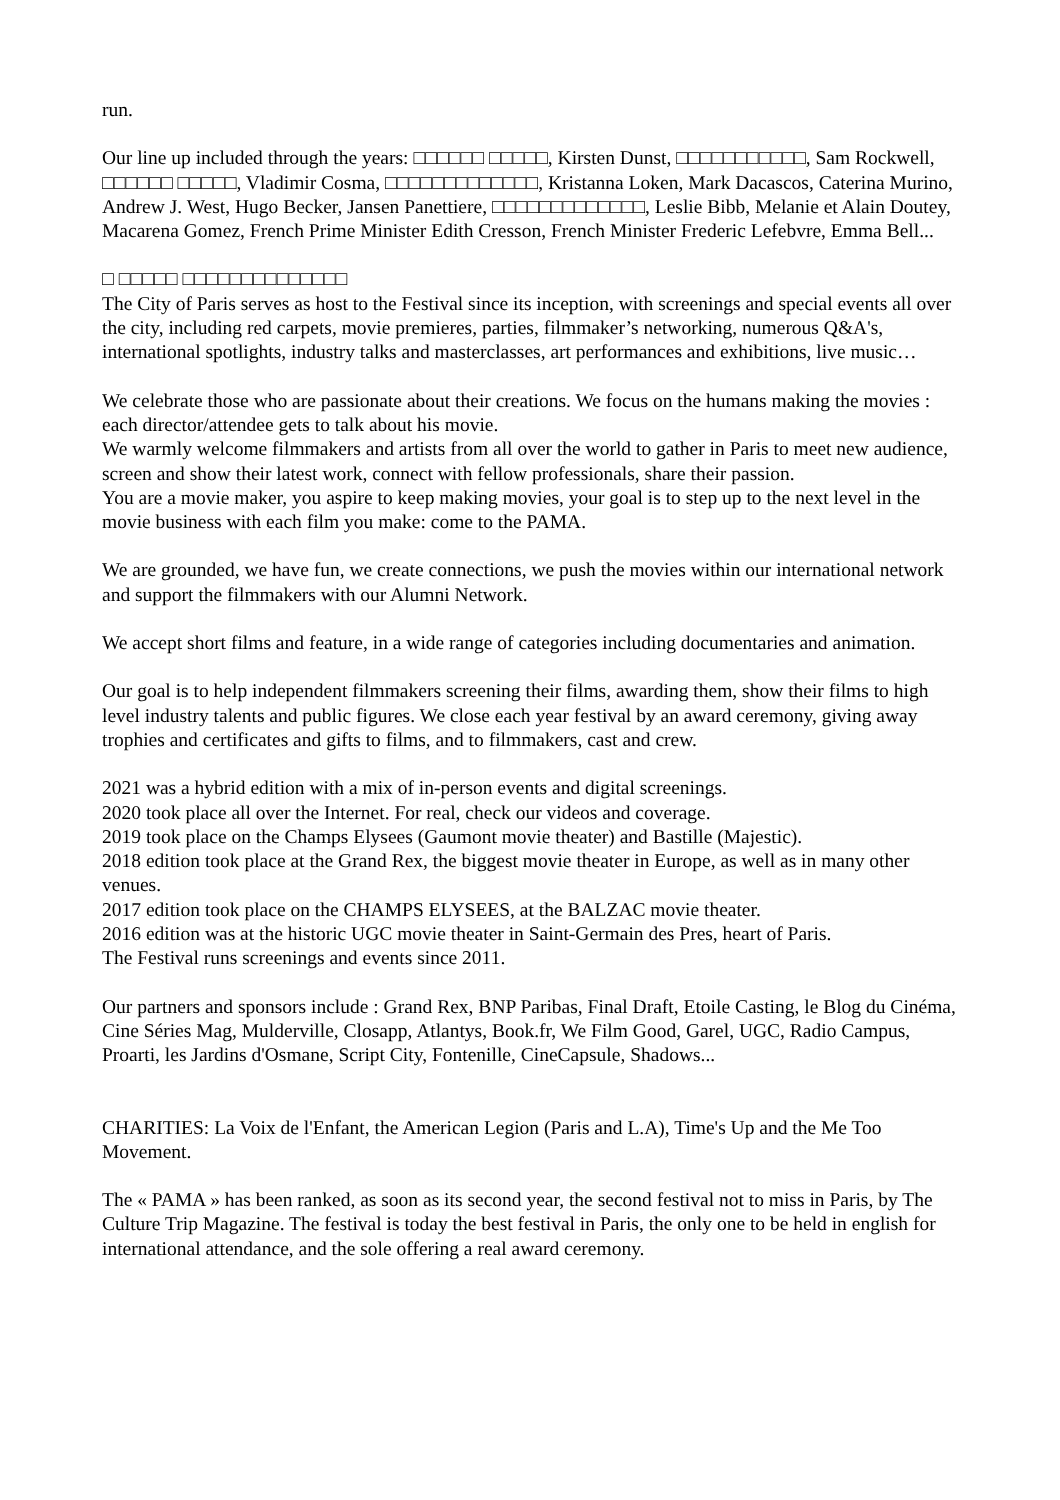run.
Our line up included through the years: □□□□□□ □□□□□, Kirsten Dunst, □□□□□□□□□□□, Sam Rockwell, □□□□□□ □□□□□, Vladimir Cosma, □□□□□□□□□□□□□, Kristanna Loken, Mark Dacascos, Caterina Murino, Andrew J. West, Hugo Becker, Jansen Panettiere, □□□□□□□□□□□□□, Leslie Bibb, Melanie et Alain Doutey, Macarena Gomez, French Prime Minister Edith Cresson, French Minister Frederic Lefebvre, Emma Bell...
□ □□□□□ □□□□□□□□□□□□□□
The City of Paris serves as host to the Festival since its inception, with screenings and special events all over the city, including red carpets, movie premieres, parties, filmmaker’s networking, numerous Q&A's, international spotlights, industry talks and masterclasses, art performances and exhibitions, live music…
We celebrate those who are passionate about their creations. We focus on the humans making the movies : each director/attendee gets to talk about his movie.
We warmly welcome filmmakers and artists from all over the world to gather in Paris to meet new audience, screen and show their latest work, connect with fellow professionals, share their passion.
You are a movie maker, you aspire to keep making movies, your goal is to step up to the next level in the movie business with each film you make: come to the PAMA.
We are grounded, we have fun, we create connections, we push the movies within our international network and support the filmmakers with our Alumni Network.
We accept short films and feature, in a wide range of categories including documentaries and animation.
Our goal is to help independent filmmakers screening their films, awarding them, show their films to high level industry talents and public figures. We close each year festival by an award ceremony, giving away trophies and certificates and gifts to films, and to filmmakers, cast and crew.
2021 was a hybrid edition with a mix of in-person events and digital screenings.
2020 took place all over the Internet. For real, check our videos and coverage.
2019 took place on the Champs Elysees (Gaumont movie theater) and Bastille (Majestic).
2018 edition took place at the Grand Rex, the biggest movie theater in Europe, as well as in many other venues.
2017 edition took place on the CHAMPS ELYSEES, at the BALZAC movie theater.
2016 edition was at the historic UGC movie theater in Saint-Germain des Pres, heart of Paris.
The Festival runs screenings and events since 2011.
Our partners and sponsors include : Grand Rex, BNP Paribas, Final Draft, Etoile Casting, le Blog du Cinéma, Cine Séries Mag, Mulderville, Closapp, Atlantys, Book.fr, We Film Good, Garel, UGC, Radio Campus, Proarti, les Jardins d'Osmane, Script City, Fontenille, CineCapsule, Shadows...
CHARITIES: La Voix de l'Enfant, the American Legion (Paris and L.A), Time's Up and the Me Too Movement.
The « PAMA » has been ranked, as soon as its second year, the second festival not to miss in Paris, by The Culture Trip Magazine. The festival is today the best festival in Paris, the only one to be held in english for international attendance, and the sole offering a real award ceremony.